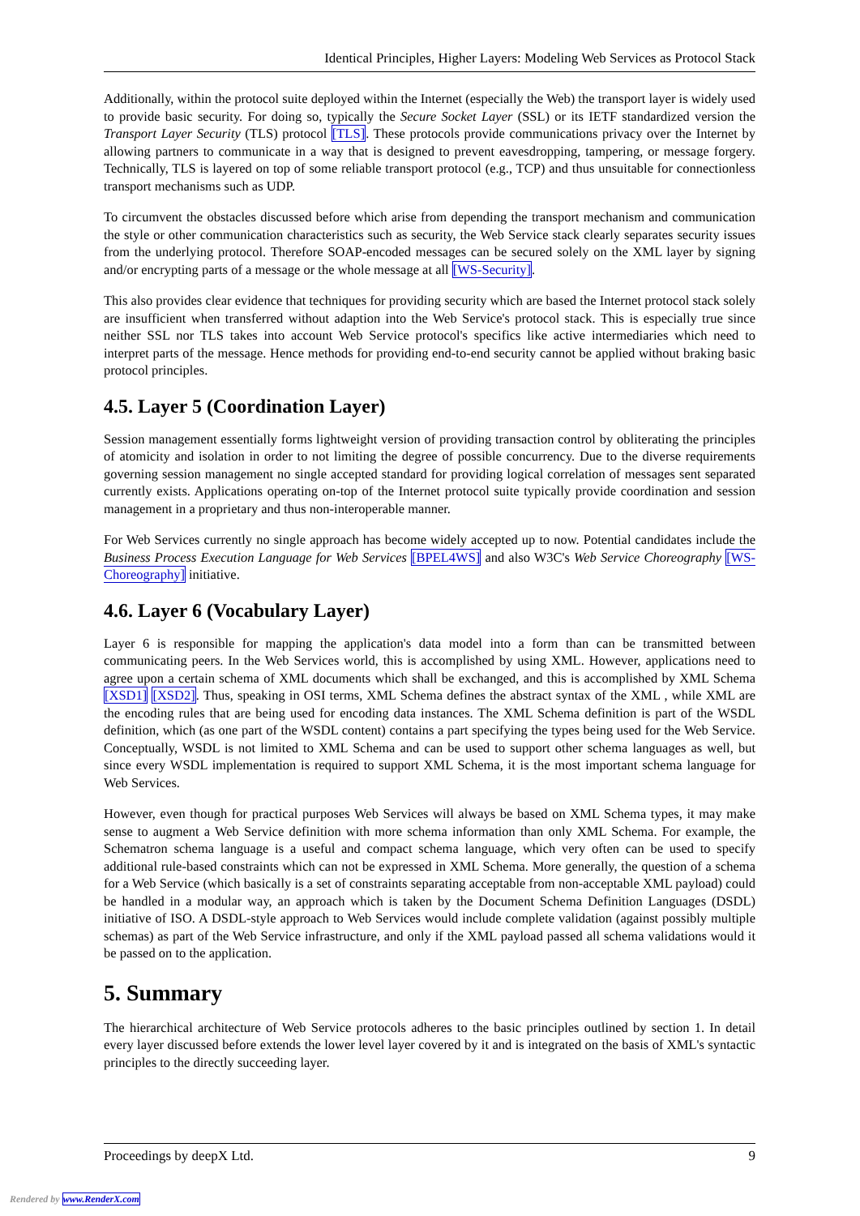Identical Principles, Higher Layers: Modeling Web Services as Protocol Stack
Additionally, within the protocol suite deployed within the Internet (especially the Web) the transport layer is widely used to provide basic security. For doing so, typically the Secure Socket Layer (SSL) or its IETF standardized version the Transport Layer Security (TLS) protocol [TLS]. These protocols provide communications privacy over the Internet by allowing partners to communicate in a way that is designed to prevent eavesdropping, tampering, or message forgery. Technically, TLS is layered on top of some reliable transport protocol (e.g., TCP) and thus unsuitable for connectionless transport mechanisms such as UDP.
To circumvent the obstacles discussed before which arise from depending the transport mechanism and communication the style or other communication characteristics such as security, the Web Service stack clearly separates security issues from the underlying protocol. Therefore SOAP-encoded messages can be secured solely on the XML layer by signing and/or encrypting parts of a message or the whole message at all [WS-Security].
This also provides clear evidence that techniques for providing security which are based the Internet protocol stack solely are insufficient when transferred without adaption into the Web Service's protocol stack. This is especially true since neither SSL nor TLS takes into account Web Service protocol's specifics like active intermediaries which need to interpret parts of the message. Hence methods for providing end-to-end security cannot be applied without braking basic protocol principles.
4.5. Layer 5 (Coordination Layer)
Session management essentially forms lightweight version of providing transaction control by obliterating the principles of atomicity and isolation in order to not limiting the degree of possible concurrency. Due to the diverse requirements governing session management no single accepted standard for providing logical correlation of messages sent separated currently exists. Applications operating on-top of the Internet protocol suite typically provide coordination and session management in a proprietary and thus non-interoperable manner.
For Web Services currently no single approach has become widely accepted up to now. Potential candidates include the Business Process Execution Language for Web Services [BPEL4WS] and also W3C's Web Service Choreography [WS-Choreography] initiative.
4.6. Layer 6 (Vocabulary Layer)
Layer 6 is responsible for mapping the application's data model into a form than can be transmitted between communicating peers. In the Web Services world, this is accomplished by using XML. However, applications need to agree upon a certain schema of XML documents which shall be exchanged, and this is accomplished by XML Schema [XSD1] [XSD2]. Thus, speaking in OSI terms, XML Schema defines the abstract syntax of the XML , while XML are the encoding rules that are being used for encoding data instances. The XML Schema definition is part of the WSDL definition, which (as one part of the WSDL content) contains a part specifying the types being used for the Web Service. Conceptually, WSDL is not limited to XML Schema and can be used to support other schema languages as well, but since every WSDL implementation is required to support XML Schema, it is the most important schema language for Web Services.
However, even though for practical purposes Web Services will always be based on XML Schema types, it may make sense to augment a Web Service definition with more schema information than only XML Schema. For example, the Schematron schema language is a useful and compact schema language, which very often can be used to specify additional rule-based constraints which can not be expressed in XML Schema. More generally, the question of a schema for a Web Service (which basically is a set of constraints separating acceptable from non-acceptable XML payload) could be handled in a modular way, an approach which is taken by the Document Schema Definition Languages (DSDL) initiative of ISO. A DSDL-style approach to Web Services would include complete validation (against possibly multiple schemas) as part of the Web Service infrastructure, and only if the XML payload passed all schema validations would it be passed on to the application.
5. Summary
The hierarchical architecture of Web Service protocols adheres to the basic principles outlined by section 1. In detail every layer discussed before extends the lower level layer covered by it and is integrated on the basis of XML's syntactic principles to the directly succeeding layer.
Proceedings by deepX Ltd. 9
Rendered by www.RenderX.com